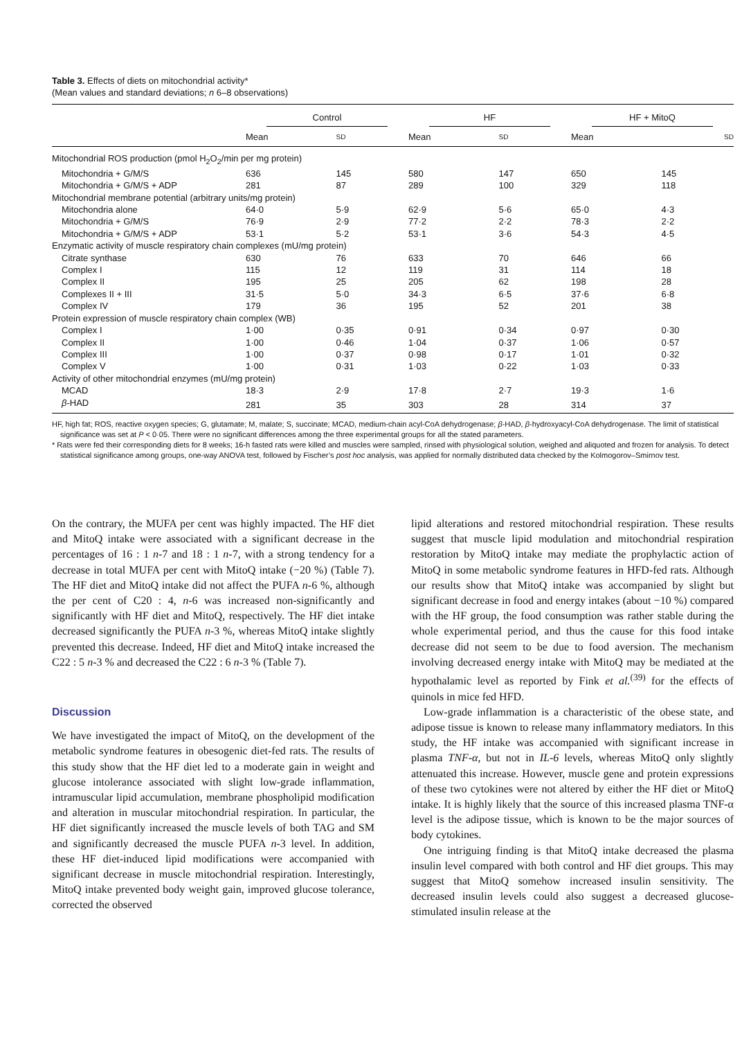Table 3. Effects of diets on mitochondrial activity*
(Mean values and standard deviations; n 6–8 observations)
| | Control | | HF | | HF + MitoQ | |
| --- | --- | --- | --- | --- | --- | --- |
| | Mean | SD | Mean | SD | Mean | SD |
| Mitochondrial ROS production (pmol H<sub>2</sub>O<sub>2</sub>/min per mg protein) | | | | | | |
| Mitochondria + G/M/S | 636 | 145 | 580 | 147 | 650 | 145 |
| Mitochondria + G/M/S + ADP | 281 | 87 | 289 | 100 | 329 | 118 |
| Mitochondrial membrane potential (arbitrary units/mg protein) | | | | | | |
| Mitochondria alone | 64·0 | 5·9 | 62·9 | 5·6 | 65·0 | 4·3 |
| Mitochondria + G/M/S | 76·9 | 2·9 | 77·2 | 2·2 | 78·3 | 2·2 |
| Mitochondria + G/M/S + ADP | 53·1 | 5·2 | 53·1 | 3·6 | 54·3 | 4·5 |
| Enzymatic activity of muscle respiratory chain complexes (mU/mg protein) | | | | | | |
| Citrate synthase | 630 | 76 | 633 | 70 | 646 | 66 |
| Complex I | 115 | 12 | 119 | 31 | 114 | 18 |
| Complex II | 195 | 25 | 205 | 62 | 198 | 28 |
| Complexes II + III | 31·5 | 5·0 | 34·3 | 6·5 | 37·6 | 6·8 |
| Complex IV | 179 | 36 | 195 | 52 | 201 | 38 |
| Protein expression of muscle respiratory chain complex (WB) | | | | | | |
| Complex I | 1·00 | 0·35 | 0·91 | 0·34 | 0·97 | 0·30 |
| Complex II | 1·00 | 0·46 | 1·04 | 0·37 | 1·06 | 0·57 |
| Complex III | 1·00 | 0·37 | 0·98 | 0·17 | 1·01 | 0·32 |
| Complex V | 1·00 | 0·31 | 1·03 | 0·22 | 1·03 | 0·33 |
| Activity of other mitochondrial enzymes (mU/mg protein) | | | | | | |
| MCAD | 18·3 | 2·9 | 17·8 | 2·7 | 19·3 | 1·6 |
| β -HAD | 281 | 35 | 303 | 28 | 314 | 37 |
HF, high fat; ROS, reactive oxygen species; G, glutamate; M, malate; S, succinate; MCAD, medium-chain acyl-CoA dehydrogenase; β-HAD, β-hydroxyacyl-CoA dehydrogenase. The limit of statistical significance was set at P < 0·05. There were no significant differences among the three experimental groups for all the stated parameters.
* Rats were fed their corresponding diets for 8 weeks; 16-h fasted rats were killed and muscles were sampled, rinsed with physiological solution, weighed and aliquoted and frozen for analysis. To detect statistical significance among groups, one-way ANOVA test, followed by Fischer’s post hoc analysis, was applied for normally distributed data checked by the Kolmogorov–Smirnov test.
On the contrary, the MUFA per cent was highly impacted. The HF diet and MitoQ intake were associated with a significant decrease in the percentages of 16 : 1 n-7 and 18 : 1 n-7, with a strong tendency for a decrease in total MUFA per cent with MitoQ intake (−20 %) (Table 7). The HF diet and MitoQ intake did not affect the PUFA n-6 %, although the per cent of C20 : 4, n-6 was increased non-significantly and significantly with HF diet and MitoQ, respectively. The HF diet intake decreased significantly the PUFA n-3 %, whereas MitoQ intake slightly prevented this decrease. Indeed, HF diet and MitoQ intake increased the C22 : 5 n-3 % and decreased the C22 : 6 n-3 % (Table 7).
Discussion
We have investigated the impact of MitoQ, on the development of the metabolic syndrome features in obesogenic diet-fed rats. The results of this study show that the HF diet led to a moderate gain in weight and glucose intolerance associated with slight low-grade inflammation, intramuscular lipid accumulation, membrane phospholipid modification and alteration in muscular mitochondrial respiration. In particular, the HF diet significantly increased the muscle levels of both TAG and SM and significantly decreased the muscle PUFA n-3 level. In addition, these HF diet-induced lipid modifications were accompanied with significant decrease in muscle mitochondrial respiration. Interestingly, MitoQ intake prevented body weight gain, improved glucose tolerance, corrected the observed
lipid alterations and restored mitochondrial respiration. These results suggest that muscle lipid modulation and mitochondrial respiration restoration by MitoQ intake may mediate the prophylactic action of MitoQ in some metabolic syndrome features in HFD-fed rats. Although our results show that MitoQ intake was accompanied by slight but significant decrease in food and energy intakes (about −10 %) compared with the HF group, the food consumption was rather stable during the whole experimental period, and thus the cause for this food intake decrease did not seem to be due to food aversion. The mechanism involving decreased energy intake with MitoQ may be mediated at the hypothalamic level as reported by Fink et al.<sup>(39)</sup> for the effects of quinols in mice fed HFD.
Low-grade inflammation is a characteristic of the obese state, and adipose tissue is known to release many inflammatory mediators. In this study, the HF intake was accompanied with significant increase in plasma TNF-α, but not in IL-6 levels, whereas MitoQ only slightly attenuated this increase. However, muscle gene and protein expressions of these two cytokines were not altered by either the HF diet or MitoQ intake. It is highly likely that the source of this increased plasma TNF-α level is the adipose tissue, which is known to be the major sources of body cytokines.
One intriguing finding is that MitoQ intake decreased the plasma insulin level compared with both control and HF diet groups. This may suggest that MitoQ somehow increased insulin sensitivity. The decreased insulin levels could also suggest a decreased glucose-stimulated insulin release at the